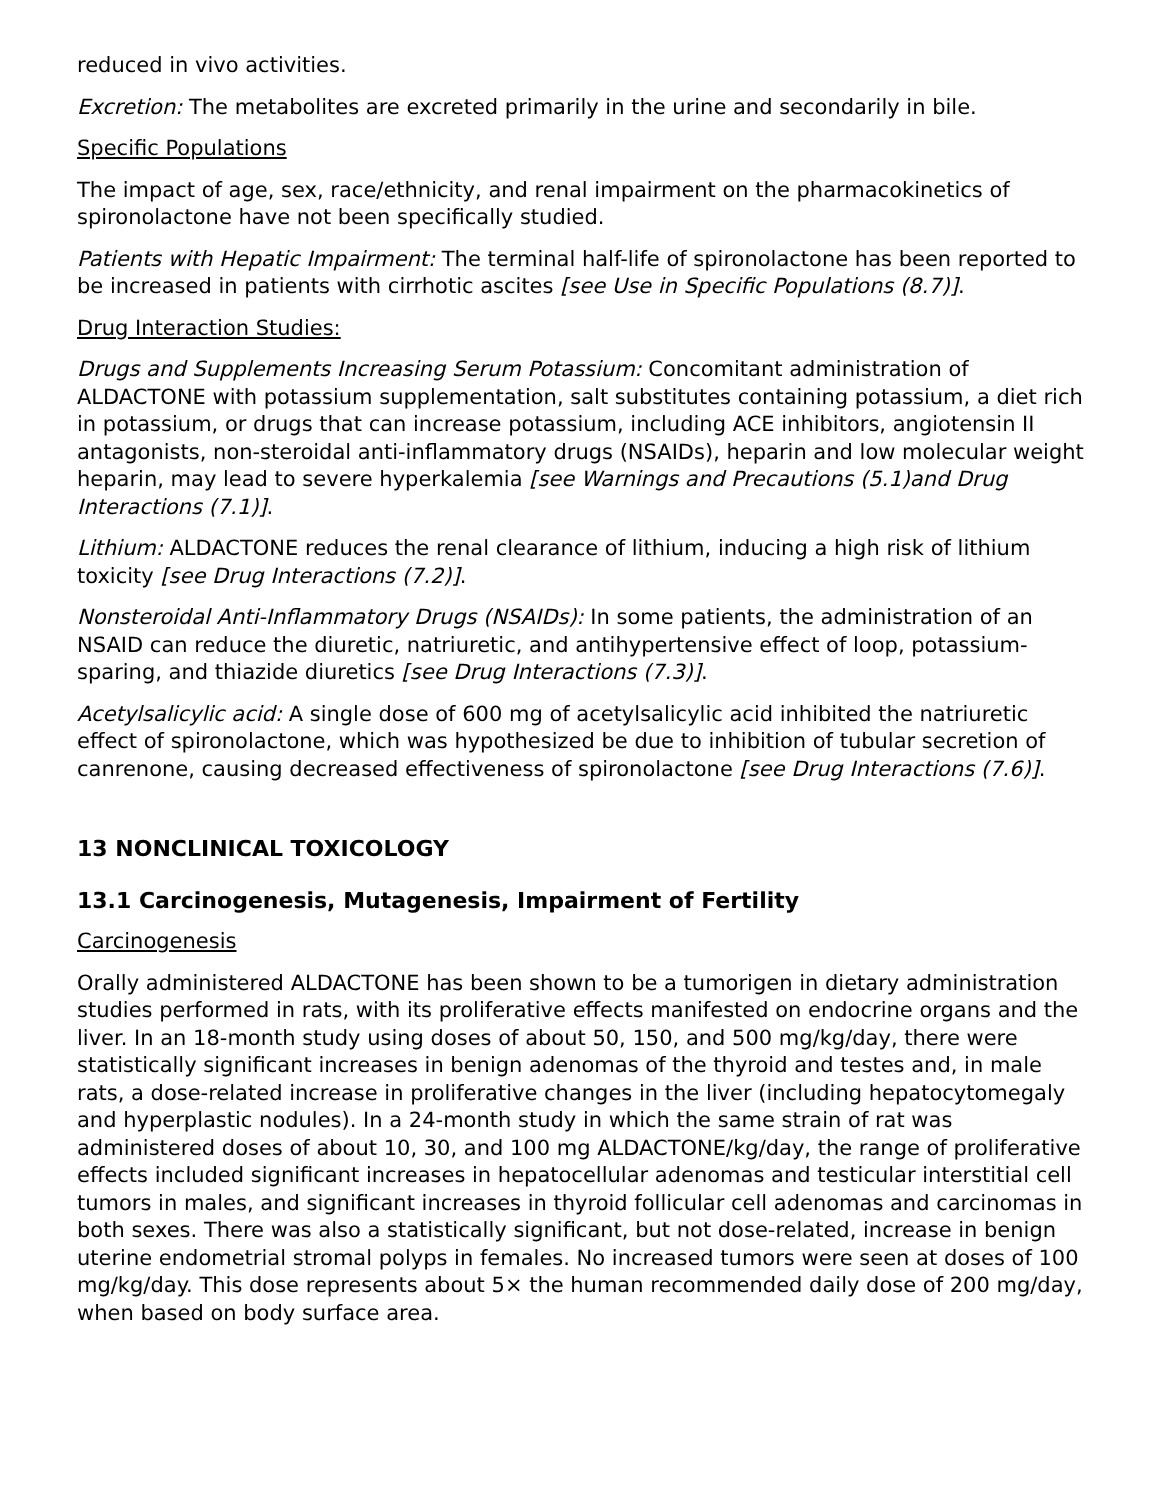reduced in vivo activities.
Excretion: The metabolites are excreted primarily in the urine and secondarily in bile.
Specific Populations
The impact of age, sex, race/ethnicity, and renal impairment on the pharmacokinetics of spironolactone have not been specifically studied.
Patients with Hepatic Impairment: The terminal half-life of spironolactone has been reported to be increased in patients with cirrhotic ascites [see Use in Specific Populations (8.7)].
Drug Interaction Studies:
Drugs and Supplements Increasing Serum Potassium: Concomitant administration of ALDACTONE with potassium supplementation, salt substitutes containing potassium, a diet rich in potassium, or drugs that can increase potassium, including ACE inhibitors, angiotensin II antagonists, non-steroidal anti-inflammatory drugs (NSAIDs), heparin and low molecular weight heparin, may lead to severe hyperkalemia [see Warnings and Precautions (5.1)and Drug Interactions (7.1)].
Lithium: ALDACTONE reduces the renal clearance of lithium, inducing a high risk of lithium toxicity [see Drug Interactions (7.2)].
Nonsteroidal Anti-Inflammatory Drugs (NSAIDs): In some patients, the administration of an NSAID can reduce the diuretic, natriuretic, and antihypertensive effect of loop, potassium-sparing, and thiazide diuretics [see Drug Interactions (7.3)].
Acetylsalicylic acid: A single dose of 600 mg of acetylsalicylic acid inhibited the natriuretic effect of spironolactone, which was hypothesized be due to inhibition of tubular secretion of canrenone, causing decreased effectiveness of spironolactone [see Drug Interactions (7.6)].
13 NONCLINICAL TOXICOLOGY
13.1 Carcinogenesis, Mutagenesis, Impairment of Fertility
Carcinogenesis
Orally administered ALDACTONE has been shown to be a tumorigen in dietary administration studies performed in rats, with its proliferative effects manifested on endocrine organs and the liver. In an 18-month study using doses of about 50, 150, and 500 mg/kg/day, there were statistically significant increases in benign adenomas of the thyroid and testes and, in male rats, a dose-related increase in proliferative changes in the liver (including hepatocytomegaly and hyperplastic nodules). In a 24-month study in which the same strain of rat was administered doses of about 10, 30, and 100 mg ALDACTONE/kg/day, the range of proliferative effects included significant increases in hepatocellular adenomas and testicular interstitial cell tumors in males, and significant increases in thyroid follicular cell adenomas and carcinomas in both sexes. There was also a statistically significant, but not dose-related, increase in benign uterine endometrial stromal polyps in females. No increased tumors were seen at doses of 100 mg/kg/day. This dose represents about 5× the human recommended daily dose of 200 mg/day, when based on body surface area.